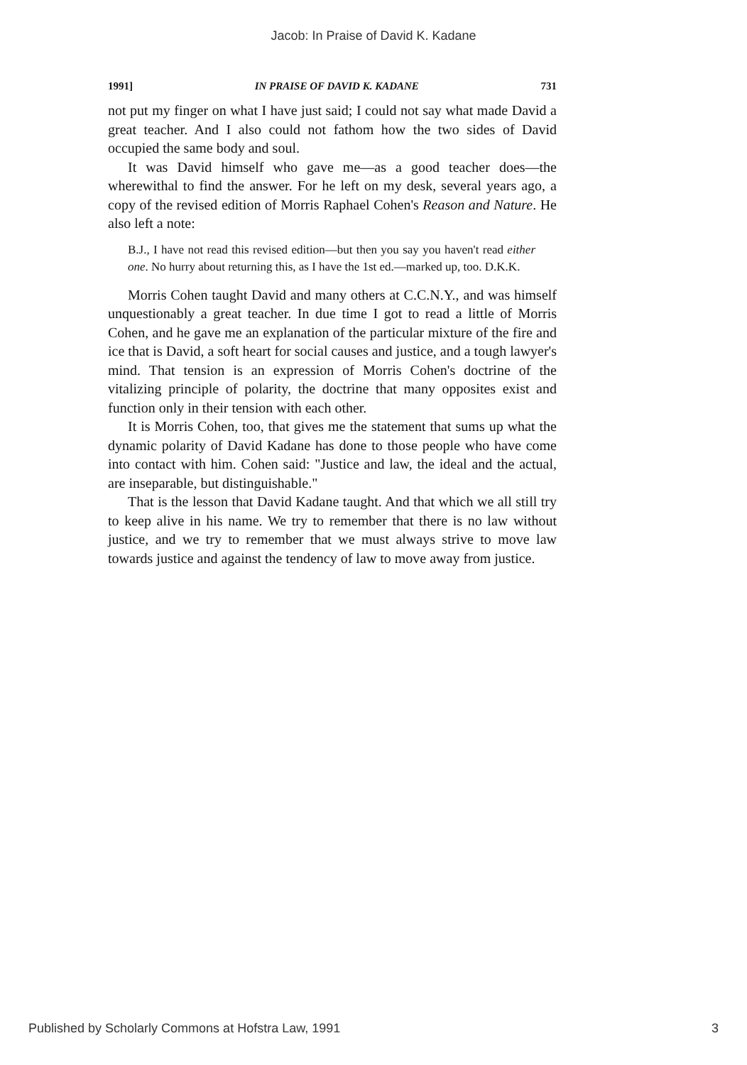Jacob: In Praise of David K. Kadane
1991] IN PRAISE OF DAVID K. KADANE 731
not put my finger on what I have just said; I could not say what made David a great teacher. And I also could not fathom how the two sides of David occupied the same body and soul.
It was David himself who gave me—as a good teacher does—the wherewithal to find the answer. For he left on my desk, several years ago, a copy of the revised edition of Morris Raphael Cohen's Reason and Nature. He also left a note:
B.J., I have not read this revised edition—but then you say you haven't read either one. No hurry about returning this, as I have the 1st ed.—marked up, too. D.K.K.
Morris Cohen taught David and many others at C.C.N.Y., and was himself unquestionably a great teacher. In due time I got to read a little of Morris Cohen, and he gave me an explanation of the particular mixture of the fire and ice that is David, a soft heart for social causes and justice, and a tough lawyer's mind. That tension is an expression of Morris Cohen's doctrine of the vitalizing principle of polarity, the doctrine that many opposites exist and function only in their tension with each other.
It is Morris Cohen, too, that gives me the statement that sums up what the dynamic polarity of David Kadane has done to those people who have come into contact with him. Cohen said: "Justice and law, the ideal and the actual, are inseparable, but distinguishable."
That is the lesson that David Kadane taught. And that which we all still try to keep alive in his name. We try to remember that there is no law without justice, and we try to remember that we must always strive to move law towards justice and against the tendency of law to move away from justice.
Published by Scholarly Commons at Hofstra Law, 1991 3